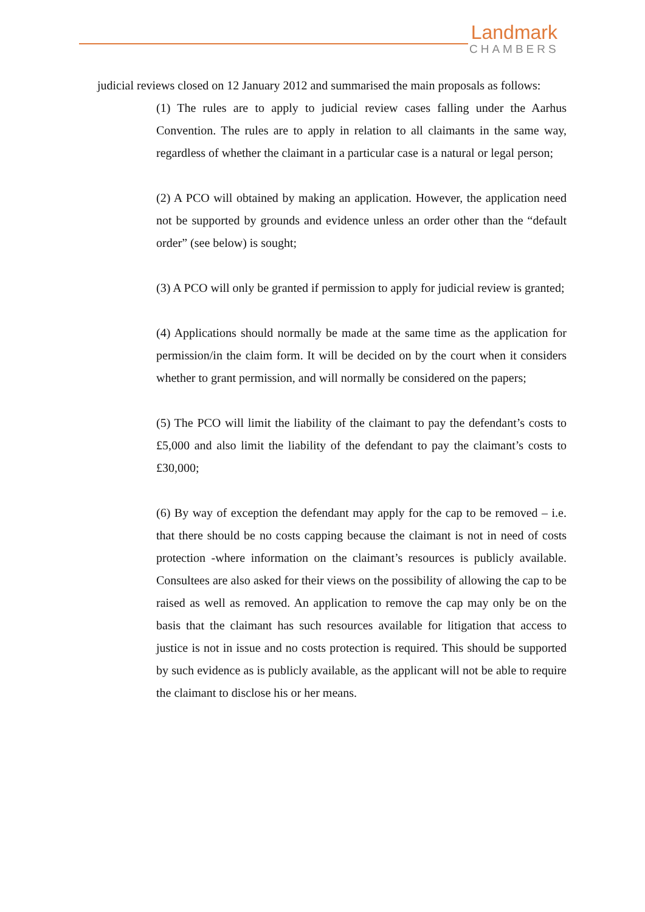Landmark
CHAMBERS
judicial reviews closed on 12 January 2012 and summarised the main proposals as follows:
(1) The rules are to apply to judicial review cases falling under the Aarhus Convention. The rules are to apply in relation to all claimants in the same way, regardless of whether the claimant in a particular case is a natural or legal person;
(2) A PCO will obtained by making an application. However, the application need not be supported by grounds and evidence unless an order other than the “default order” (see below) is sought;
(3) A PCO will only be granted if permission to apply for judicial review is granted;
(4) Applications should normally be made at the same time as the application for permission/in the claim form. It will be decided on by the court when it considers whether to grant permission, and will normally be considered on the papers;
(5) The PCO will limit the liability of the claimant to pay the defendant’s costs to £5,000 and also limit the liability of the defendant to pay the claimant’s costs to £30,000;
(6) By way of exception the defendant may apply for the cap to be removed – i.e. that there should be no costs capping because the claimant is not in need of costs protection -where information on the claimant’s resources is publicly available. Consultees are also asked for their views on the possibility of allowing the cap to be raised as well as removed. An application to remove the cap may only be on the basis that the claimant has such resources available for litigation that access to justice is not in issue and no costs protection is required. This should be supported by such evidence as is publicly available, as the applicant will not be able to require the claimant to disclose his or her means.